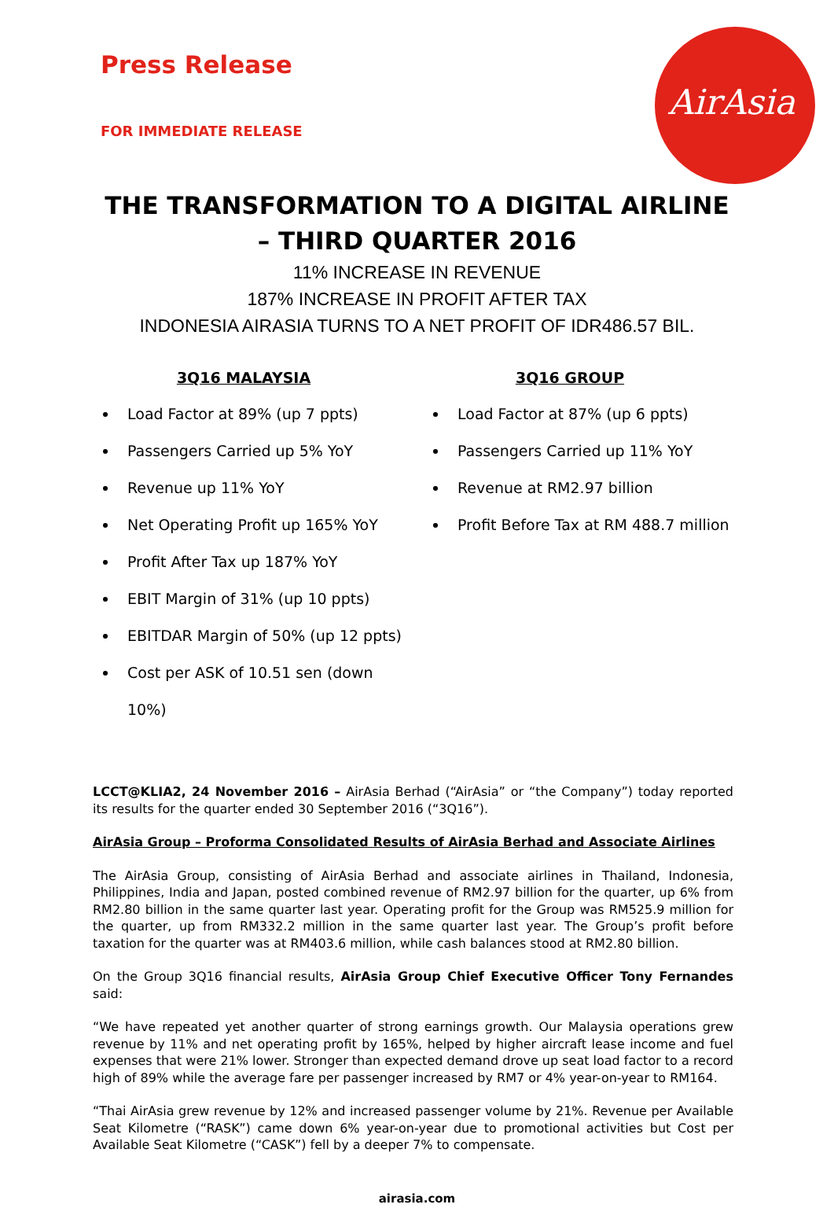AirAsia
Press Release
FOR IMMEDIATE RELEASE
THE TRANSFORMATION TO A DIGITAL AIRLINE
– THIRD QUARTER 2016
11% INCREASE IN REVENUE
187% INCREASE IN PROFIT AFTER TAX
INDONESIA AIRASIA TURNS TO A NET PROFIT OF IDR486.57 BIL.
3Q16 MALAYSIA
Load Factor at 89% (up 7 ppts)
Passengers Carried up 5% YoY
Revenue up 11% YoY
Net Operating Profit up 165% YoY
Profit After Tax up 187% YoY
EBIT Margin of 31% (up 10 ppts)
EBITDAR Margin of 50% (up 12 ppts)
Cost per ASK of 10.51 sen (down 10%)
3Q16 GROUP
Load Factor at 87% (up 6 ppts)
Passengers Carried up 11% YoY
Revenue at RM2.97 billion
Profit Before Tax at RM 488.7 million
LCCT@KLIA2, 24 November 2016 – AirAsia Berhad (“AirAsia” or “the Company”) today reported its results for the quarter ended 30 September 2016 (“3Q16”).
AirAsia Group – Proforma Consolidated Results of AirAsia Berhad and Associate Airlines
The AirAsia Group, consisting of AirAsia Berhad and associate airlines in Thailand, Indonesia, Philippines, India and Japan, posted combined revenue of RM2.97 billion for the quarter, up 6% from RM2.80 billion in the same quarter last year. Operating profit for the Group was RM525.9 million for the quarter, up from RM332.2 million in the same quarter last year. The Group’s profit before taxation for the quarter was at RM403.6 million, while cash balances stood at RM2.80 billion.
On the Group 3Q16 financial results, AirAsia Group Chief Executive Officer Tony Fernandes said:
“We have repeated yet another quarter of strong earnings growth. Our Malaysia operations grew revenue by 11% and net operating profit by 165%, helped by higher aircraft lease income and fuel expenses that were 21% lower. Stronger than expected demand drove up seat load factor to a record high of 89% while the average fare per passenger increased by RM7 or 4% year-on-year to RM164.
“Thai AirAsia grew revenue by 12% and increased passenger volume by 21%. Revenue per Available Seat Kilometre (“RASK”) came down 6% year-on-year due to promotional activities but Cost per Available Seat Kilometre (“CASK”) fell by a deeper 7% to compensate.
airasia.com